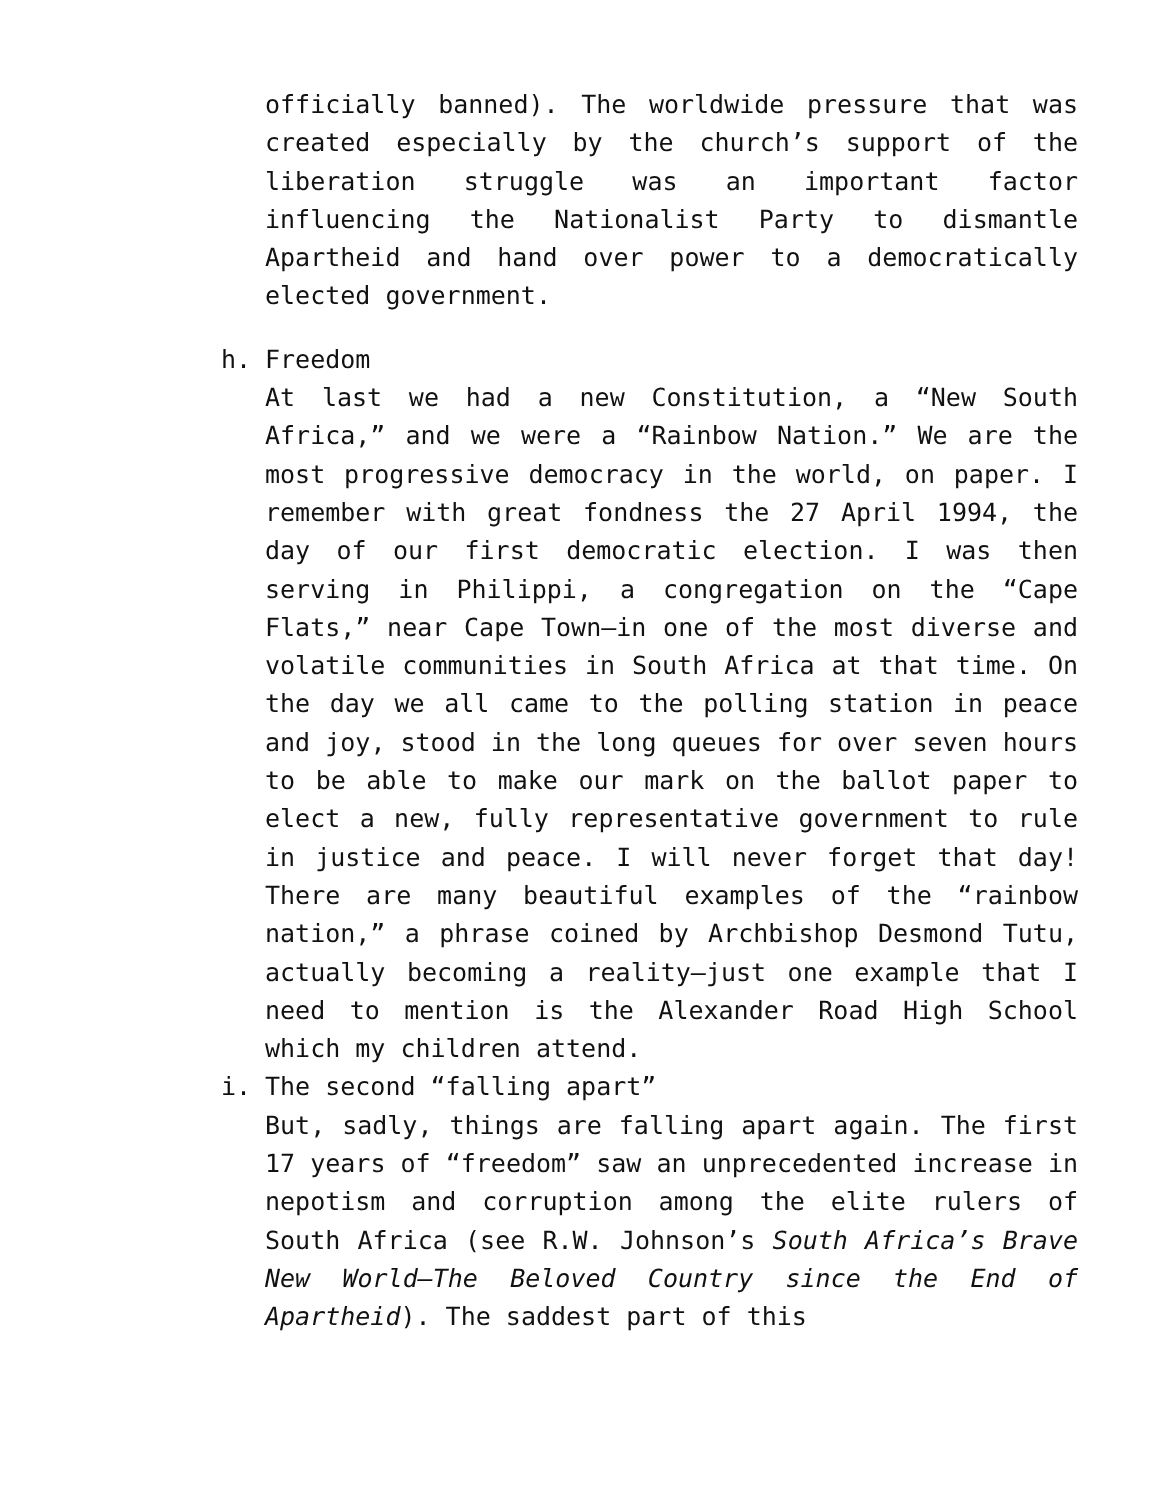officially banned). The worldwide pressure that was created especially by the church’s support of the liberation struggle was an important factor influencing the Nationalist Party to dismantle Apartheid and hand over power to a democratically elected government.
h. Freedom
At last we had a new Constitution, a “New South Africa,” and we were a “Rainbow Nation.” We are the most progressive democracy in the world, on paper. I remember with great fondness the 27 April 1994, the day of our first democratic election. I was then serving in Philippi, a congregation on the “Cape Flats,” near Cape Town—in one of the most diverse and volatile communities in South Africa at that time. On the day we all came to the polling station in peace and joy, stood in the long queues for over seven hours to be able to make our mark on the ballot paper to elect a new, fully representative government to rule in justice and peace. I will never forget that day! There are many beautiful examples of the “rainbow nation,” a phrase coined by Archbishop Desmond Tutu, actually becoming a reality—just one example that I need to mention is the Alexander Road High School which my children attend.
i. The second “falling apart”
But, sadly, things are falling apart again. The first 17 years of “freedom” saw an unprecedented increase in nepotism and corruption among the elite rulers of South Africa (see R.W. Johnson’s South Africa’s Brave New World—The Beloved Country since the End of Apartheid). The saddest part of this